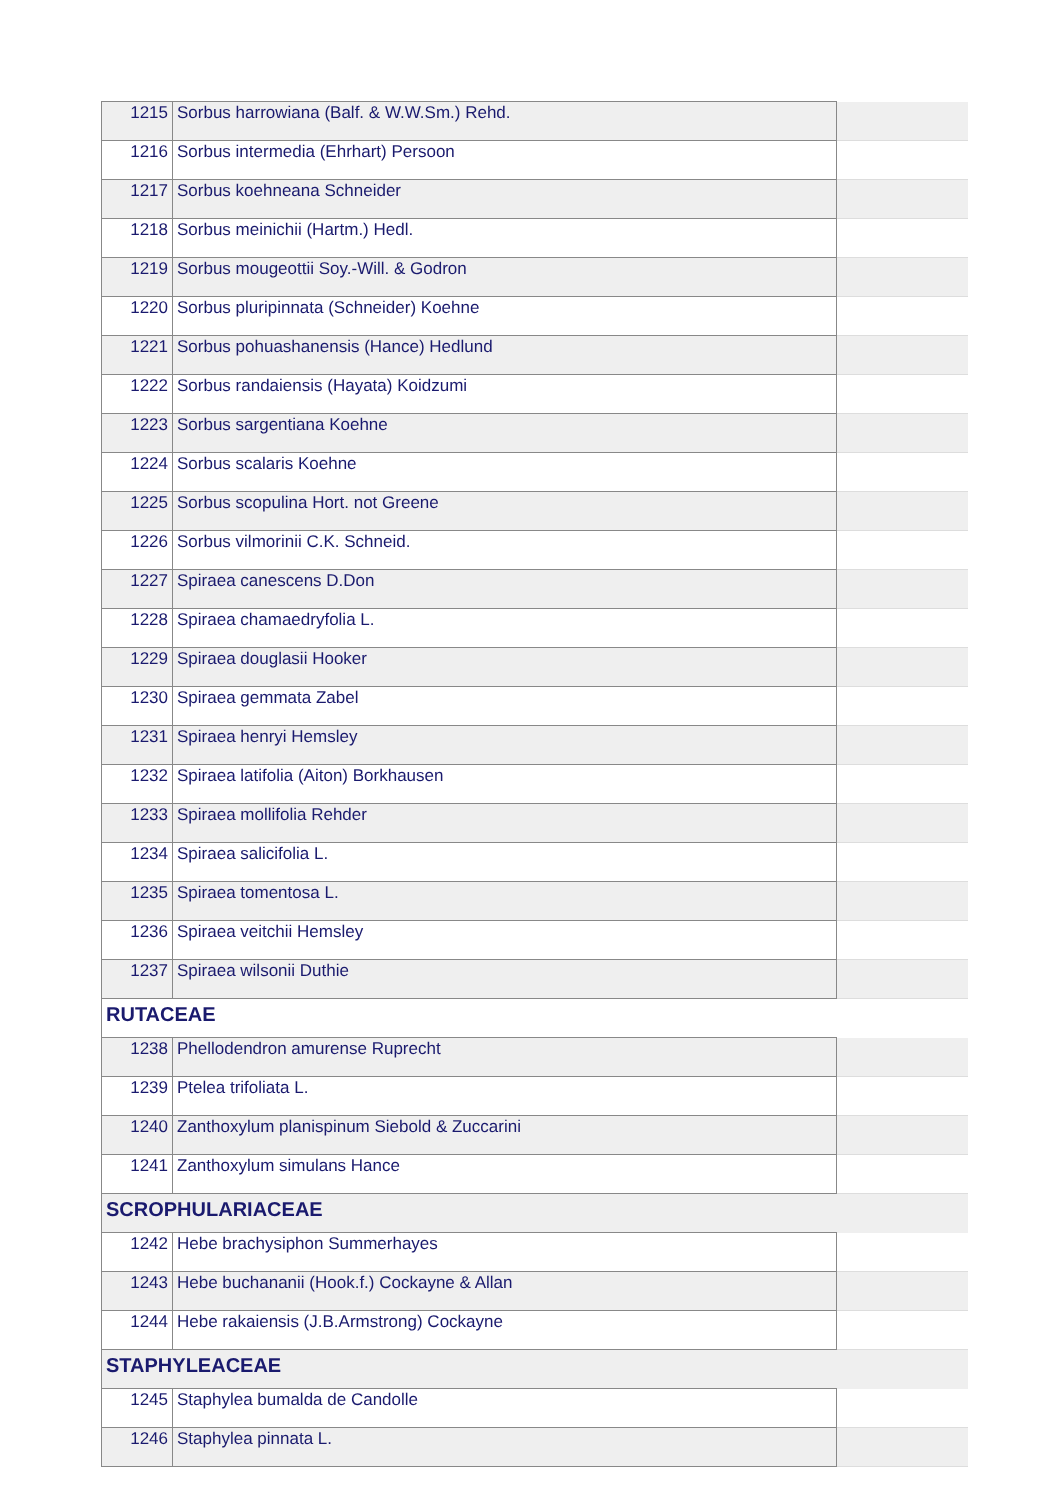| 1215 | Sorbus harrowiana (Balf. & W.W.Sm.) Rehd. | |
| 1216 | Sorbus intermedia (Ehrhart) Persoon | |
| 1217 | Sorbus koehneana Schneider | |
| 1218 | Sorbus meinichii (Hartm.) Hedl. | |
| 1219 | Sorbus mougeottii Soy.-Will. & Godron | |
| 1220 | Sorbus pluripinnata (Schneider) Koehne | |
| 1221 | Sorbus pohuashanensis (Hance) Hedlund | |
| 1222 | Sorbus randaiensis (Hayata) Koidzumi | |
| 1223 | Sorbus sargentiana Koehne | |
| 1224 | Sorbus scalaris Koehne | |
| 1225 | Sorbus scopulina Hort. not Greene | |
| 1226 | Sorbus vilmorinii C.K. Schneid. | |
| 1227 | Spiraea canescens D.Don | |
| 1228 | Spiraea chamaedryfolia L. | |
| 1229 | Spiraea douglasii Hooker | |
| 1230 | Spiraea gemmata Zabel | |
| 1231 | Spiraea henryi Hemsley | |
| 1232 | Spiraea latifolia (Aiton) Borkhausen | |
| 1233 | Spiraea mollifolia Rehder | |
| 1234 | Spiraea salicifolia L. | |
| 1235 | Spiraea tomentosa L. | |
| 1236 | Spiraea veitchii Hemsley | |
| 1237 | Spiraea wilsonii Duthie | |
| RUTACEAE | | |
| 1238 | Phellodendron amurense Ruprecht | |
| 1239 | Ptelea trifoliata L. | |
| 1240 | Zanthoxylum planispinum Siebold & Zuccarini | |
| 1241 | Zanthoxylum simulans Hance | |
| SCROPHULARIACEAE | | |
| 1242 | Hebe brachysiphon Summerhayes | |
| 1243 | Hebe buchananii (Hook.f.) Cockayne & Allan | |
| 1244 | Hebe rakaiensis (J.B.Armstrong) Cockayne | |
| STAPHYLEACEAE | | |
| 1245 | Staphylea bumalda de Candolle | |
| 1246 | Staphylea pinnata L. | |